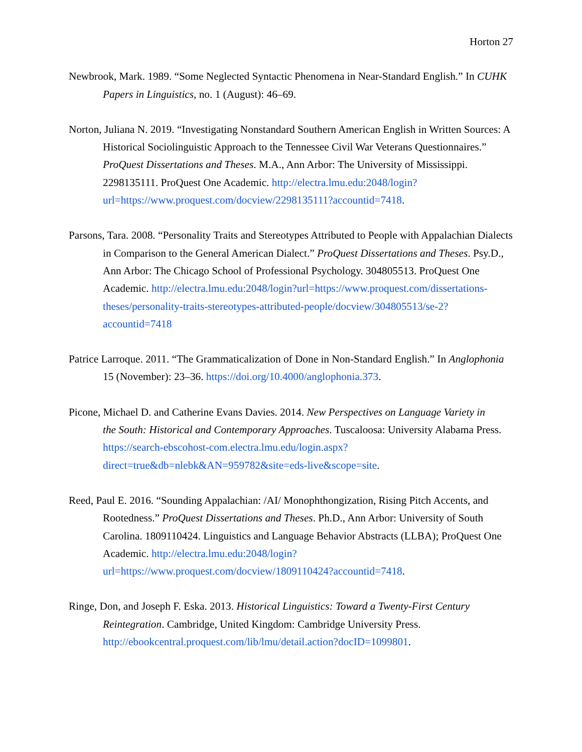Horton 27
Newbrook, Mark. 1989. “Some Neglected Syntactic Phenomena in Near-Standard English.” In CUHK Papers in Linguistics, no. 1 (August): 46–69.
Norton, Juliana N. 2019. “Investigating Nonstandard Southern American English in Written Sources: A Historical Sociolinguistic Approach to the Tennessee Civil War Veterans Questionnaires.” ProQuest Dissertations and Theses. M.A., Ann Arbor: The University of Mississippi. 2298135111. ProQuest One Academic. http://electra.lmu.edu:2048/login?url=https://www.proquest.com/docview/2298135111?accountid=7418.
Parsons, Tara. 2008. “Personality Traits and Stereotypes Attributed to People with Appalachian Dialects in Comparison to the General American Dialect.” ProQuest Dissertations and Theses. Psy.D., Ann Arbor: The Chicago School of Professional Psychology. 304805513. ProQuest One Academic. http://electra.lmu.edu:2048/login?url=https://www.proquest.com/dissertations-theses/personality-traits-stereotypes-attributed-people/docview/304805513/se-2?accountid=7418
Patrice Larroque. 2011. “The Grammaticalization of Done in Non-Standard English.” In Anglophonia 15 (November): 23–36. https://doi.org/10.4000/anglophonia.373.
Picone, Michael D. and Catherine Evans Davies. 2014. New Perspectives on Language Variety in
the South: Historical and Contemporary Approaches. Tuscaloosa: University Alabama Press. https://search-ebscohost-com.electra.lmu.edu/login.aspx?direct=true&db=nlebk&AN=959782&site=eds-live&scope=site.
Reed, Paul E. 2016. “Sounding Appalachian: /AI/ Monophthongization, Rising Pitch Accents, and Rootedness.” ProQuest Dissertations and Theses. Ph.D., Ann Arbor: University of South Carolina. 1809110424. Linguistics and Language Behavior Abstracts (LLBA); ProQuest One Academic. http://electra.lmu.edu:2048/login?url=https://www.proquest.com/docview/1809110424?accountid=7418.
Ringe, Don, and Joseph F. Eska. 2013. Historical Linguistics: Toward a Twenty-First Century Reintegration. Cambridge, United Kingdom: Cambridge University Press. http://ebookcentral.proquest.com/lib/lmu/detail.action?docID=1099801.